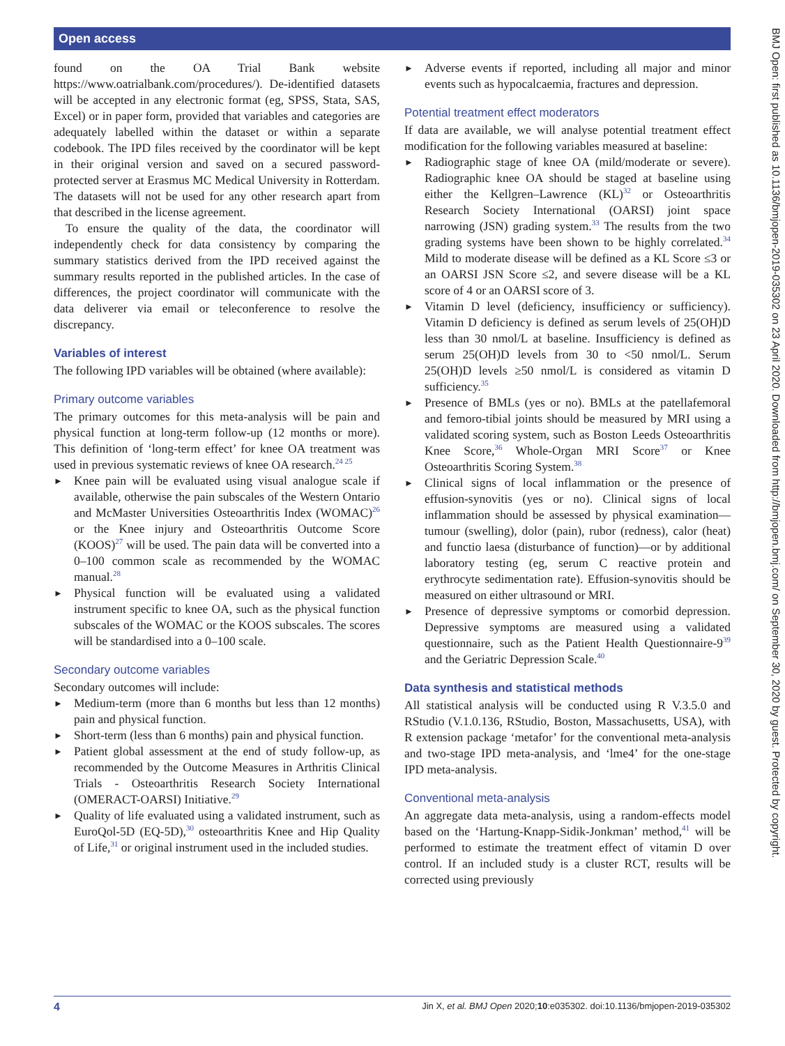Open access
found on the OA Trial Bank website https://www.oatrialbank.com/procedures/). De-identified datasets will be accepted in any electronic format (eg, SPSS, Stata, SAS, Excel) or in paper form, provided that variables and categories are adequately labelled within the dataset or within a separate codebook. The IPD files received by the coordinator will be kept in their original version and saved on a secured password-protected server at Erasmus MC Medical University in Rotterdam. The datasets will not be used for any other research apart from that described in the license agreement.
To ensure the quality of the data, the coordinator will independently check for data consistency by comparing the summary statistics derived from the IPD received against the summary results reported in the published articles. In the case of differences, the project coordinator will communicate with the data deliverer via email or teleconference to resolve the discrepancy.
Variables of interest
The following IPD variables will be obtained (where available):
Primary outcome variables
The primary outcomes for this meta-analysis will be pain and physical function at long-term follow-up (12 months or more). This definition of ‘long-term effect’ for knee OA treatment was used in previous systematic reviews of knee OA research.<sup>24 25</sup>
► Knee pain will be evaluated using visual analogue scale if available, otherwise the pain subscales of the Western Ontario and McMaster Universities Osteoarthritis Index (WOMAC)<sup>26</sup> or the Knee injury and Osteoarthritis Outcome Score (KOOS)<sup>27</sup> will be used. The pain data will be converted into a 0–100 common scale as recommended by the WOMAC manual.<sup>28</sup>
► Physical function will be evaluated using a validated instrument specific to knee OA, such as the physical function subscales of the WOMAC or the KOOS subscales. The scores will be standardised into a 0–100 scale.
Secondary outcome variables
Secondary outcomes will include:
► Medium-term (more than 6 months but less than 12 months) pain and physical function.
► Short-term (less than 6 months) pain and physical function.
► Patient global assessment at the end of study follow-up, as recommended by the Outcome Measures in Arthritis Clinical Trials - Osteoarthritis Research Society International (OMERACT-OARSI) Initiative.<sup>29</sup>
► Quality of life evaluated using a validated instrument, such as EuroQol-5D (EQ-5D),<sup>30</sup> osteoarthritis Knee and Hip Quality of Life,<sup>31</sup> or original instrument used in the included studies.
► Adverse events if reported, including all major and minor events such as hypocalcaemia, fractures and depression.
Potential treatment effect moderators
If data are available, we will analyse potential treatment effect modification for the following variables measured at baseline:
► Radiographic stage of knee OA (mild/moderate or severe). Radiographic knee OA should be staged at baseline using either the Kellgren–Lawrence (KL)<sup>32</sup> or Osteoarthritis Research Society International (OARSI) joint space narrowing (JSN) grading system.<sup>33</sup> The results from the two grading systems have been shown to be highly correlated.<sup>34</sup> Mild to moderate disease will be defined as a KL Score ≤3 or an OARSI JSN Score ≤2, and severe disease will be a KL score of 4 or an OARSI score of 3.
► Vitamin D level (deficiency, insufficiency or sufficiency). Vitamin D deficiency is defined as serum levels of 25(OH)D less than 30 nmol/L at baseline. Insufficiency is defined as serum 25(OH)D levels from 30 to <50 nmol/L. Serum 25(OH)D levels ≥50 nmol/L is considered as vitamin D sufficiency.<sup>35</sup>
► Presence of BMLs (yes or no). BMLs at the patellafemoral and femoro-tibial joints should be measured by MRI using a validated scoring system, such as Boston Leeds Osteoarthritis Knee Score,<sup>36</sup> Whole-Organ MRI Score<sup>37</sup> or Knee Osteoarthritis Scoring System.<sup>38</sup>
► Clinical signs of local inflammation or the presence of effusion-synovitis (yes or no). Clinical signs of local inflammation should be assessed by physical examination—tumour (swelling), dolor (pain), rubor (redness), calor (heat) and functio laesa (disturbance of function)—or by additional laboratory testing (eg, serum C reactive protein and erythrocyte sedimentation rate). Effusion-synovitis should be measured on either ultrasound or MRI.
► Presence of depressive symptoms or comorbid depression. Depressive symptoms are measured using a validated questionnaire, such as the Patient Health Questionnaire-9<sup>39</sup> and the Geriatric Depression Scale.<sup>40</sup>
Data synthesis and statistical methods
All statistical analysis will be conducted using R V.3.5.0 and RStudio (V.1.0.136, RStudio, Boston, Massachusetts, USA), with R extension package ‘metafor’ for the conventional meta-analysis and two-stage IPD meta-analysis, and ‘lme4’ for the one-stage IPD meta-analysis.
Conventional meta-analysis
An aggregate data meta-analysis, using a random-effects model based on the ‘Hartung-Knapp-Sidik-Jonkman’ method,<sup>41</sup> will be performed to estimate the treatment effect of vitamin D over control. If an included study is a cluster RCT, results will be corrected using previously
BMJ Open: first published as 10.1136/bmjopen-2019-035302 on 23 April 2020. Downloaded from http://bmjopen.bmj.com/ on September 30, 2020 by guest. Protected by copyright.
4 Jin X, et al. BMJ Open 2020;10:e035302. doi:10.1136/bmjopen-2019-035302